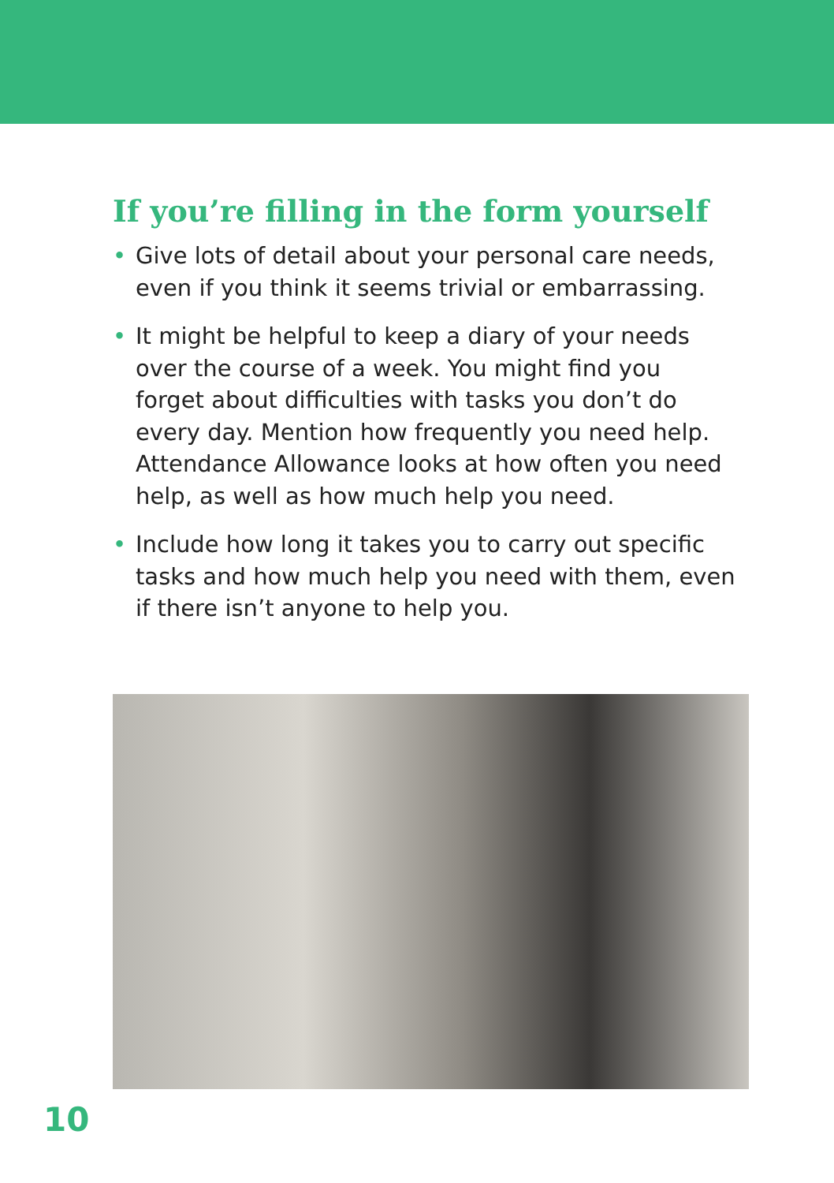If you’re filling in the form yourself
• Give lots of detail about your personal care needs, even if you think it seems trivial or embarrassing.
• It might be helpful to keep a diary of your needs over the course of a week. You might find you forget about difficulties with tasks you don’t do every day. Mention how frequently you need help. Attendance Allowance looks at how often you need help, as well as how much help you need.
• Include how long it takes you to carry out specific tasks and how much help you need with them, even if there isn’t anyone to help you.
10